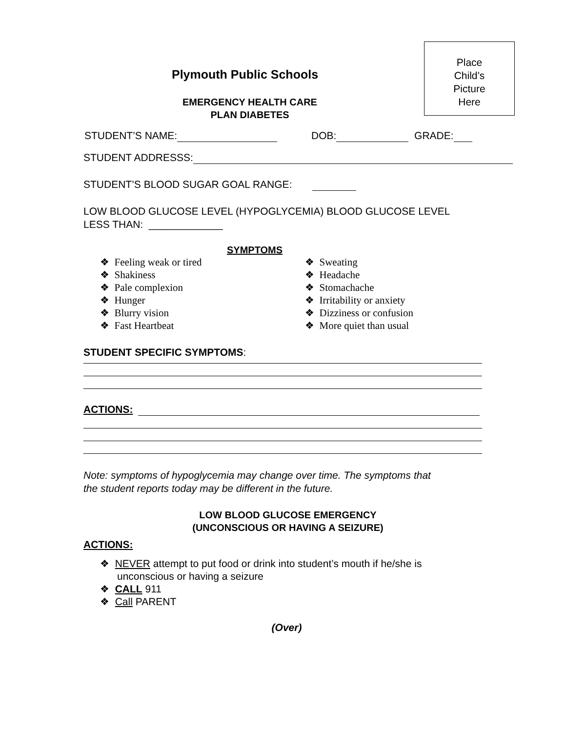Plymouth Public Schools
EMERGENCY HEALTH CARE
PLAN DIABETES
Place
Child’s
Picture
Here
STUDENT’S NAME: DOB: GRADE:
STUDENT ADDRESSS:
STUDENT’S BLOOD SUGAR GOAL RANGE:
LOW BLOOD GLUCOSE LEVEL (HYPOGLYCEMIA) BLOOD GLUCOSE LEVEL
LESS THAN: _____________
SYMPTOMS
❖ Feeling weak or tired
❖ Shakiness
❖ Pale complexion
❖ Hunger
❖ Blurry vision
❖ Fast Heartbeat
❖ Sweating
❖ Headache
❖ Stomachache
❖ Irritability or anxiety
❖ Dizziness or confusion
❖ More quiet than usual
STUDENT SPECIFIC SYMPTOMS:
ACTIONS:
Note: symptoms of hypoglycemia may change over time. The symptoms that
the student reports today may be different in the future.
LOW BLOOD GLUCOSE EMERGENCY
(UNCONSCIOUS OR HAVING A SEIZURE)
ACTIONS:
❖ NEVER attempt to put food or drink into student’s mouth if he/she is
unconscious or having a seizure
❖ CALL 911
❖ Call PARENT
(Over)